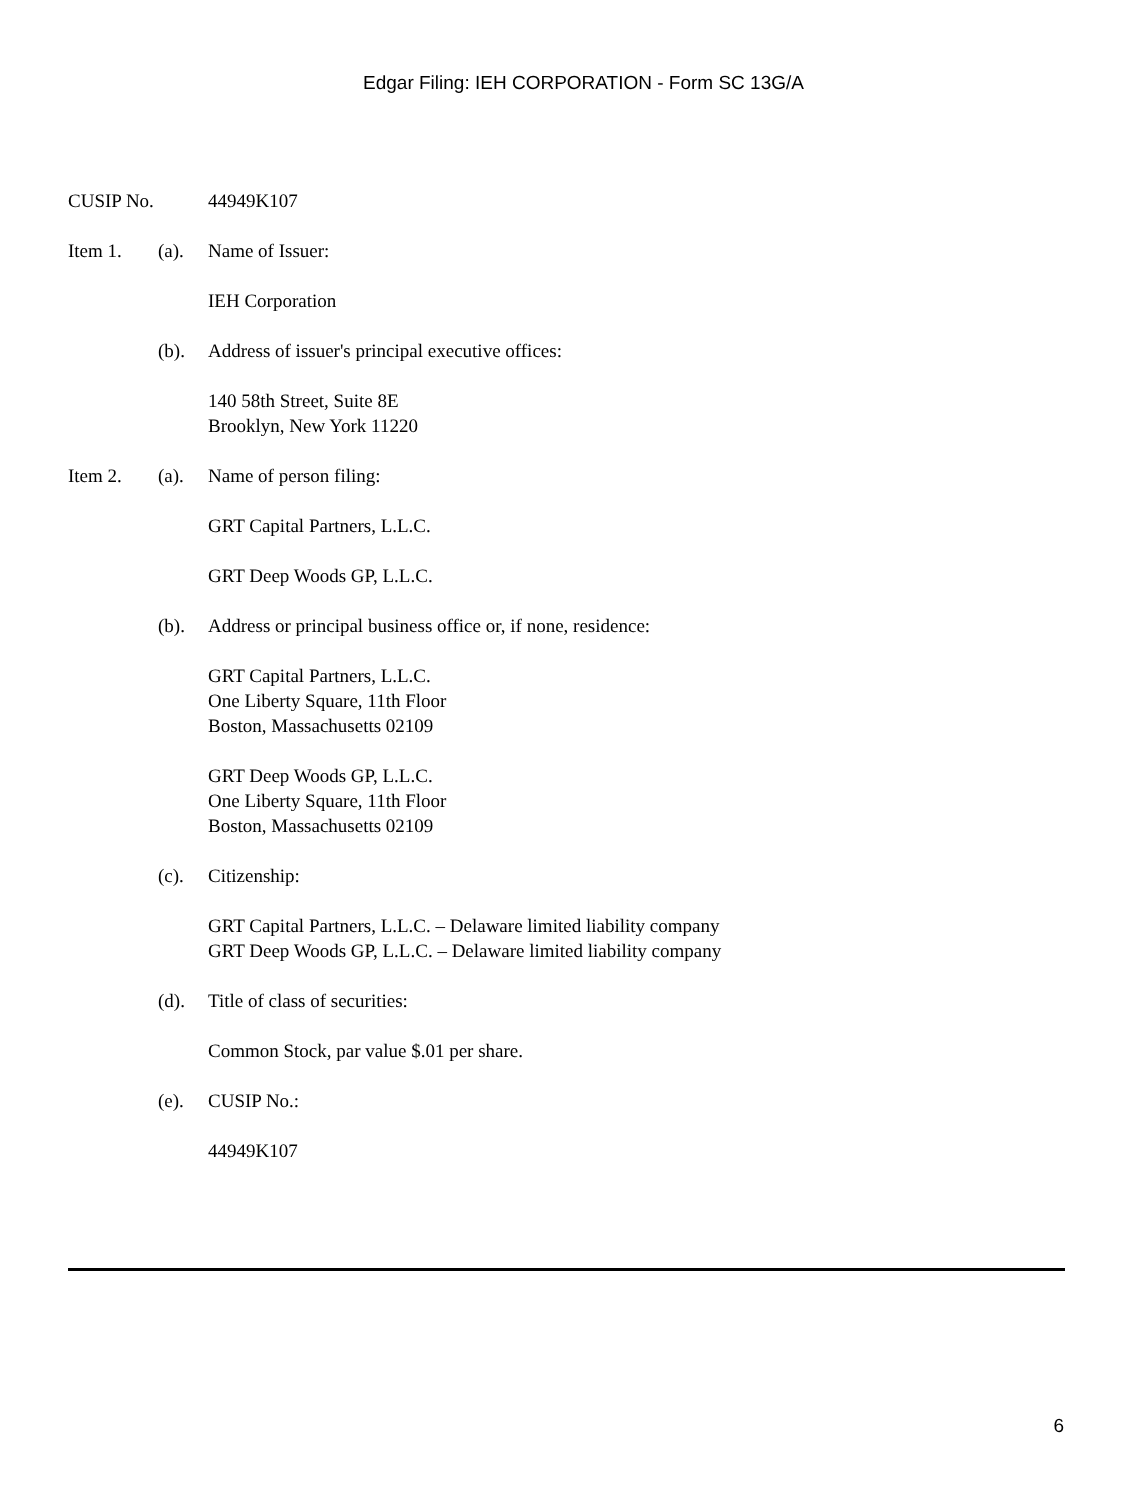Edgar Filing: IEH CORPORATION - Form SC 13G/A
CUSIP No. 44949K107
Item 1. (a). Name of Issuer:
IEH Corporation
(b). Address of issuer's principal executive offices:
140 58th Street, Suite 8E
Brooklyn, New York 11220
Item 2. (a). Name of person filing:
GRT Capital Partners, L.L.C.
GRT Deep Woods GP, L.L.C.
(b). Address or principal business office or, if none, residence:
GRT Capital Partners, L.L.C.
One Liberty Square, 11th Floor
Boston, Massachusetts 02109
GRT Deep Woods GP, L.L.C.
One Liberty Square, 11th Floor
Boston, Massachusetts 02109
(c). Citizenship:
GRT Capital Partners, L.L.C. – Delaware limited liability company
GRT Deep Woods GP, L.L.C. – Delaware limited liability company
(d). Title of class of securities:
Common Stock, par value $.01 per share.
(e). CUSIP No.:
44949K107
6